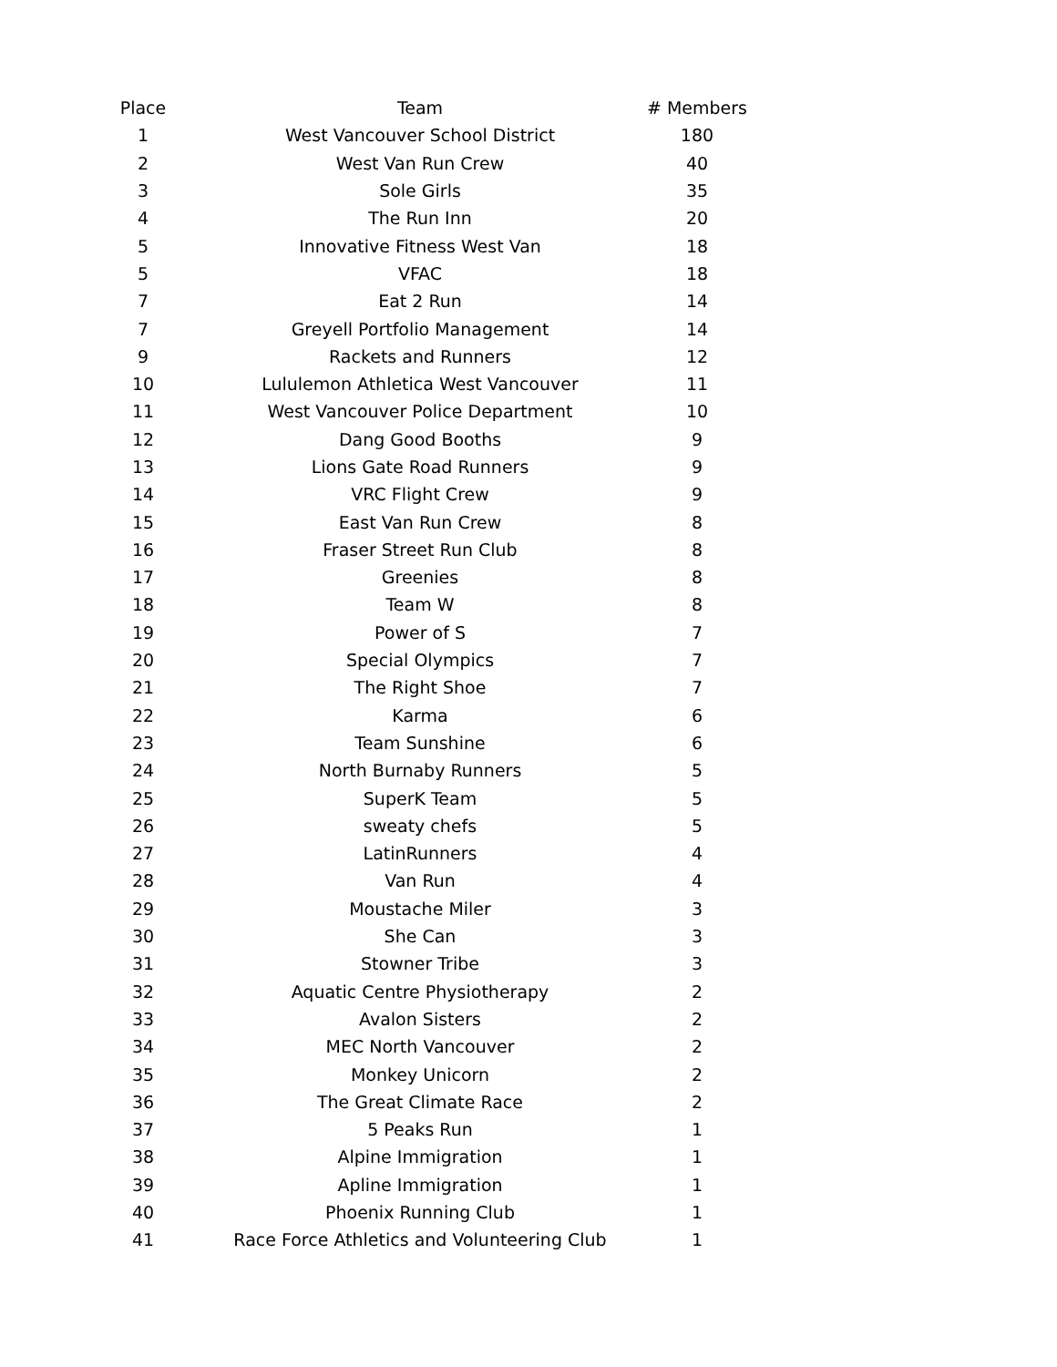| Place | Team | # Members |
| --- | --- | --- |
| 1 | West Vancouver School District | 180 |
| 2 | West Van Run Crew | 40 |
| 3 | Sole Girls | 35 |
| 4 | The Run Inn | 20 |
| 5 | Innovative Fitness West Van | 18 |
| 5 | VFAC | 18 |
| 7 | Eat 2 Run | 14 |
| 7 | Greyell Portfolio Management | 14 |
| 9 | Rackets and Runners | 12 |
| 10 | Lululemon Athletica West Vancouver | 11 |
| 11 | West Vancouver Police Department | 10 |
| 12 | Dang Good Booths | 9 |
| 13 | Lions Gate Road Runners | 9 |
| 14 | VRC Flight Crew | 9 |
| 15 | East Van Run Crew | 8 |
| 16 | Fraser Street Run Club | 8 |
| 17 | Greenies | 8 |
| 18 | Team W | 8 |
| 19 | Power of S | 7 |
| 20 | Special Olympics | 7 |
| 21 | The Right Shoe | 7 |
| 22 | Karma | 6 |
| 23 | Team Sunshine | 6 |
| 24 | North Burnaby Runners | 5 |
| 25 | SuperK Team | 5 |
| 26 | sweaty chefs | 5 |
| 27 | LatinRunners | 4 |
| 28 | Van Run | 4 |
| 29 | Moustache Miler | 3 |
| 30 | She Can | 3 |
| 31 | Stowner Tribe | 3 |
| 32 | Aquatic Centre Physiotherapy | 2 |
| 33 | Avalon Sisters | 2 |
| 34 | MEC North Vancouver | 2 |
| 35 | Monkey Unicorn | 2 |
| 36 | The Great Climate Race | 2 |
| 37 | 5 Peaks Run | 1 |
| 38 | Alpine Immigration | 1 |
| 39 | Apline Immigration | 1 |
| 40 | Phoenix Running Club | 1 |
| 41 | Race Force Athletics and Volunteering Club | 1 |